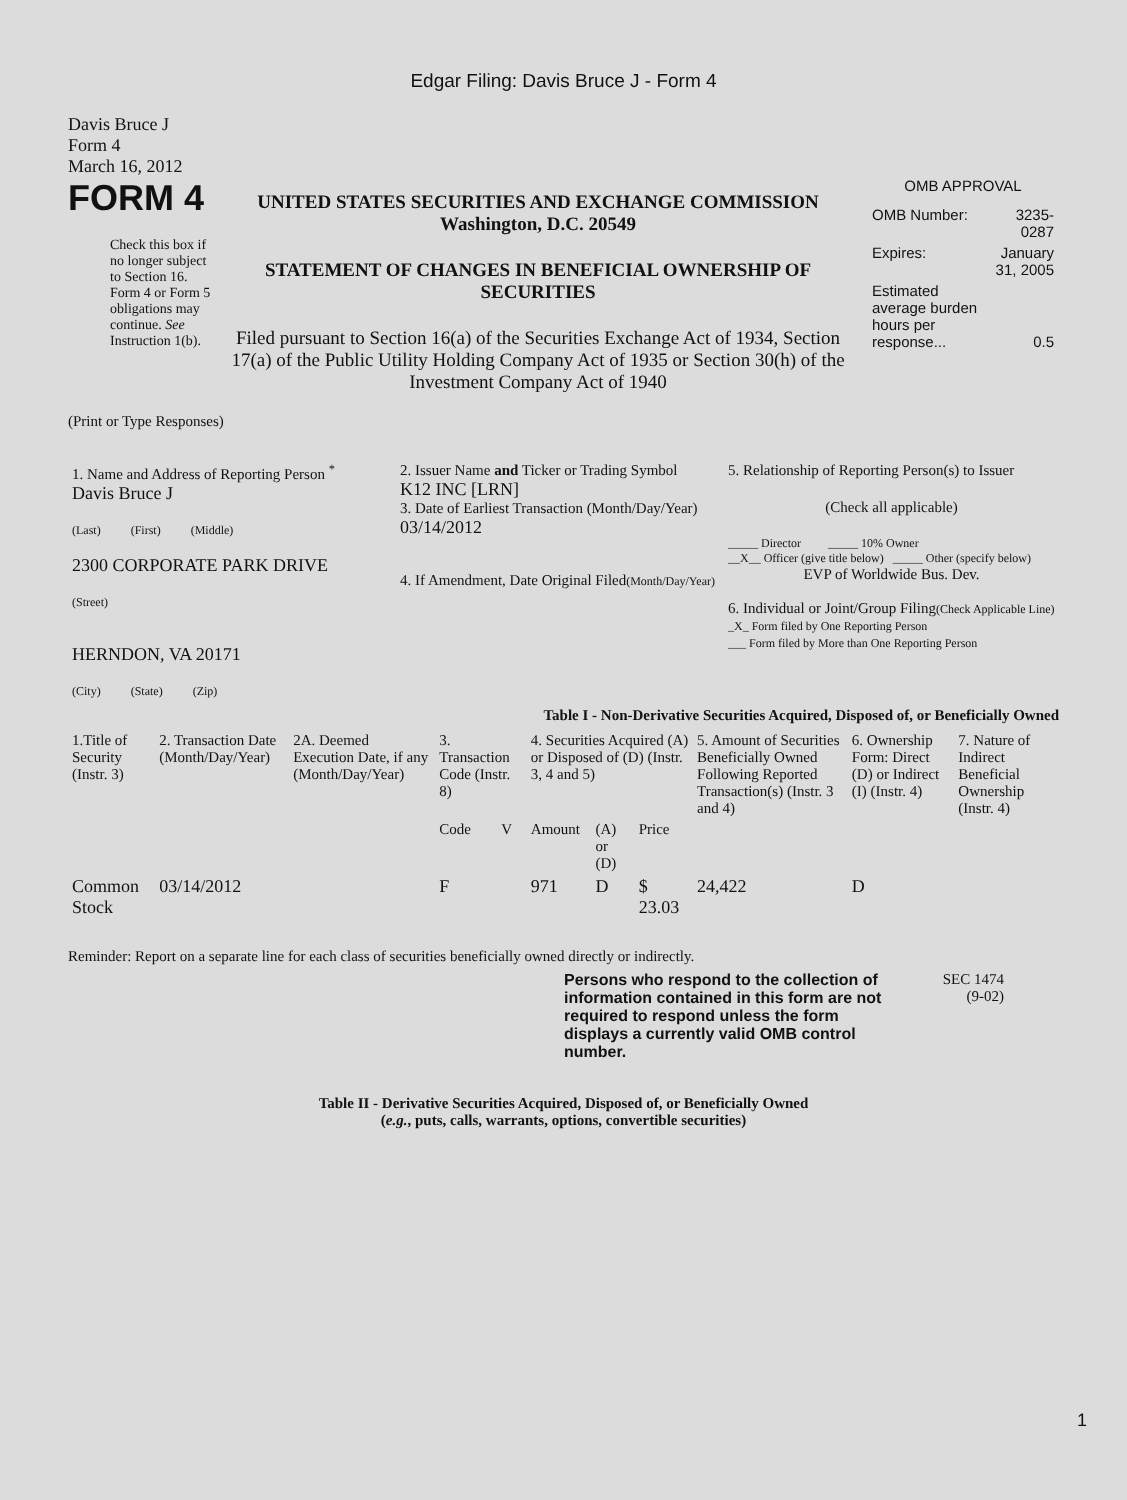Edgar Filing: Davis Bruce J - Form 4
Davis Bruce J
Form 4
March 16, 2012
FORM 4
Check this box if no longer subject to Section 16. Form 4 or Form 5 obligations may continue. See Instruction 1(b).
UNITED STATES SECURITIES AND EXCHANGE COMMISSION
Washington, D.C. 20549
STATEMENT OF CHANGES IN BENEFICIAL OWNERSHIP OF SECURITIES
Filed pursuant to Section 16(a) of the Securities Exchange Act of 1934, Section 17(a) of the Public Utility Holding Company Act of 1935 or Section 30(h) of the Investment Company Act of 1940
OMB APPROVAL
| OMB Number: | 3235-0287 |
| Expires: | January 31, 2005 |
| Estimated average burden hours per response... | 0.5 |
(Print or Type Responses)
| 1. Name and Address of Reporting Person <sup>*</sup> Davis Bruce J (Last) (First) (Middle) 2300 CORPORATE PARK DRIVE (Street) HERNDON, VA 20171 (City) (State) (Zip) | 2. Issuer Name and Ticker or Trading Symbol K12 INC [LRN] 3. Date of Earliest Transaction (Month/Day/Year) 03/14/2012 4. If Amendment, Date Original Filed (Month/Day/Year) | 5. Relationship of Reporting Person(s) to Issuer (Check all applicable) _____ Director _____ 10% Owner __X__ Officer (give title below) _____ Other (specify below) EVP of Worldwide Bus. Dev. 6. Individual or Joint/Group Filing (Check Applicable Line) _X_ Form filed by One Reporting Person ___ Form filed by More than One Reporting Person |
Table I - Non-Derivative Securities Acquired, Disposed of, or Beneficially Owned
| 1.Title of Security (Instr. 3) | 2. Transaction Date (Month/Day/Year) | 2A. Deemed Execution Date, if any (Month/Day/Year) | 3. Transaction Code (Instr. 8) | | 4. Securities Acquired (A) or Disposed of (D) (Instr. 3, 4 and 5) | | | 5. Amount of Securities Beneficially Owned Following Reported Transaction(s) (Instr. 3 and 4) | 6. Ownership Form: Direct (D) or Indirect (I) (Instr. 4) | 7. Nature of Indirect Beneficial Ownership (Instr. 4) |
| --- | --- | --- | --- | --- | --- | --- | --- | --- | --- | --- |
| | | | Code | V | Amount | (A) or (D) | Price | | | |
| Common Stock | 03/14/2012 | | F | | 971 | D | $ 23.03 | 24,422 | D | |
Reminder: Report on a separate line for each class of securities beneficially owned directly or indirectly.
Persons who respond to the collection of information contained in this form are not required to respond unless the form displays a currently valid OMB control number.
SEC 1474
(9-02)
Table II - Derivative Securities Acquired, Disposed of, or Beneficially Owned
(e.g., puts, calls, warrants, options, convertible securities)
1